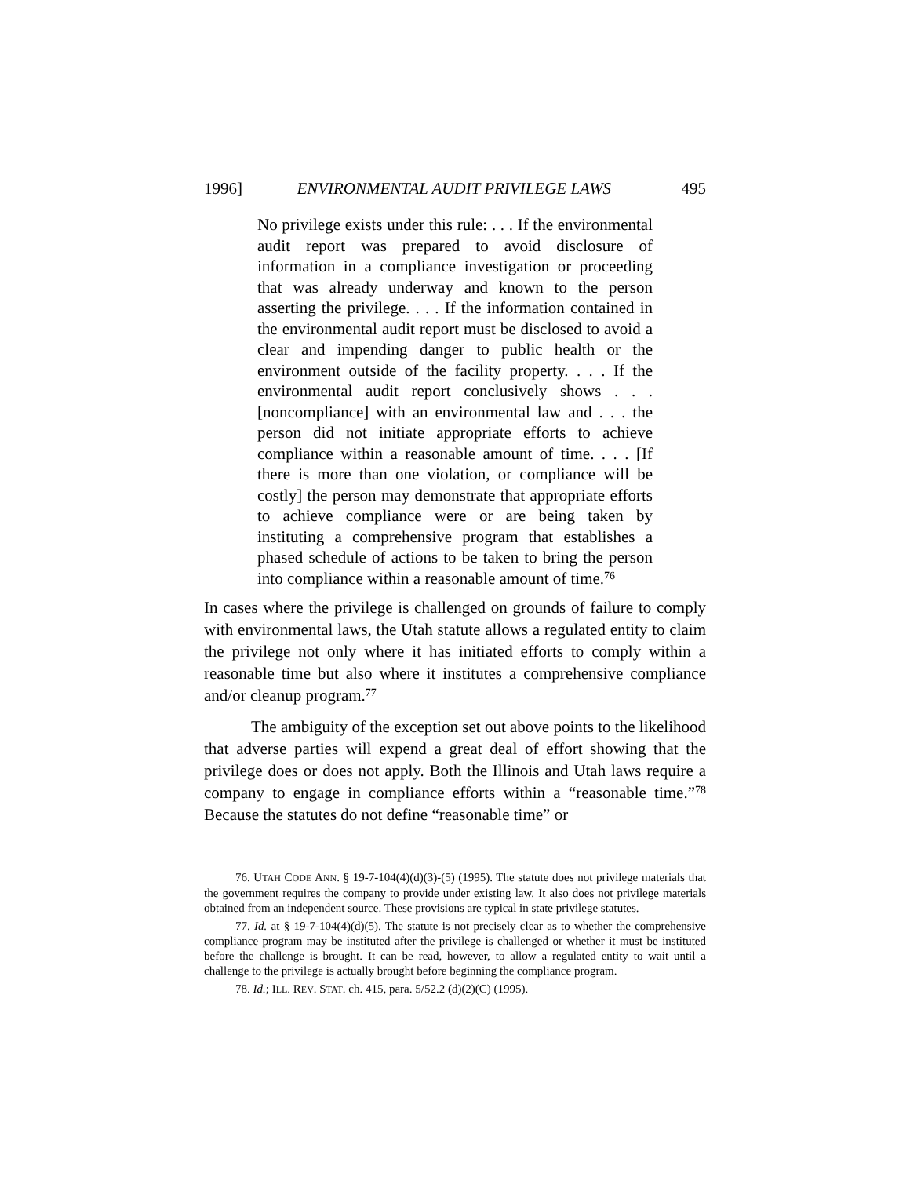1996] ENVIRONMENTAL AUDIT PRIVILEGE LAWS 495
No privilege exists under this rule: . . . If the environmental audit report was prepared to avoid disclosure of information in a compliance investigation or proceeding that was already underway and known to the person asserting the privilege. . . . If the information contained in the environmental audit report must be disclosed to avoid a clear and impending danger to public health or the environment outside of the facility property. . . . If the environmental audit report conclusively shows . . . [noncompliance] with an environmental law and . . . the person did not initiate appropriate efforts to achieve compliance within a reasonable amount of time. . . . [If there is more than one violation, or compliance will be costly] the person may demonstrate that appropriate efforts to achieve compliance were or are being taken by instituting a comprehensive program that establishes a phased schedule of actions to be taken to bring the person into compliance within a reasonable amount of time.<sup>76</sup>
In cases where the privilege is challenged on grounds of failure to comply with environmental laws, the Utah statute allows a regulated entity to claim the privilege not only where it has initiated efforts to comply within a reasonable time but also where it institutes a comprehensive compliance and/or cleanup program.<sup>77</sup>
The ambiguity of the exception set out above points to the likelihood that adverse parties will expend a great deal of effort showing that the privilege does or does not apply. Both the Illinois and Utah laws require a company to engage in compliance efforts within a “reasonable time.”<sup>78</sup> Because the statutes do not define “reasonable time” or
76. UTAH CODE ANN. § 19-7-104(4)(d)(3)-(5) (1995). The statute does not privilege materials that the government requires the company to provide under existing law. It also does not privilege materials obtained from an independent source. These provisions are typical in state privilege statutes.
77. Id. at § 19-7-104(4)(d)(5). The statute is not precisely clear as to whether the comprehensive compliance program may be instituted after the privilege is challenged or whether it must be instituted before the challenge is brought. It can be read, however, to allow a regulated entity to wait until a challenge to the privilege is actually brought before beginning the compliance program.
78. Id.; ILL. REV. STAT. ch. 415, para. 5/52.2 (d)(2)(C) (1995).